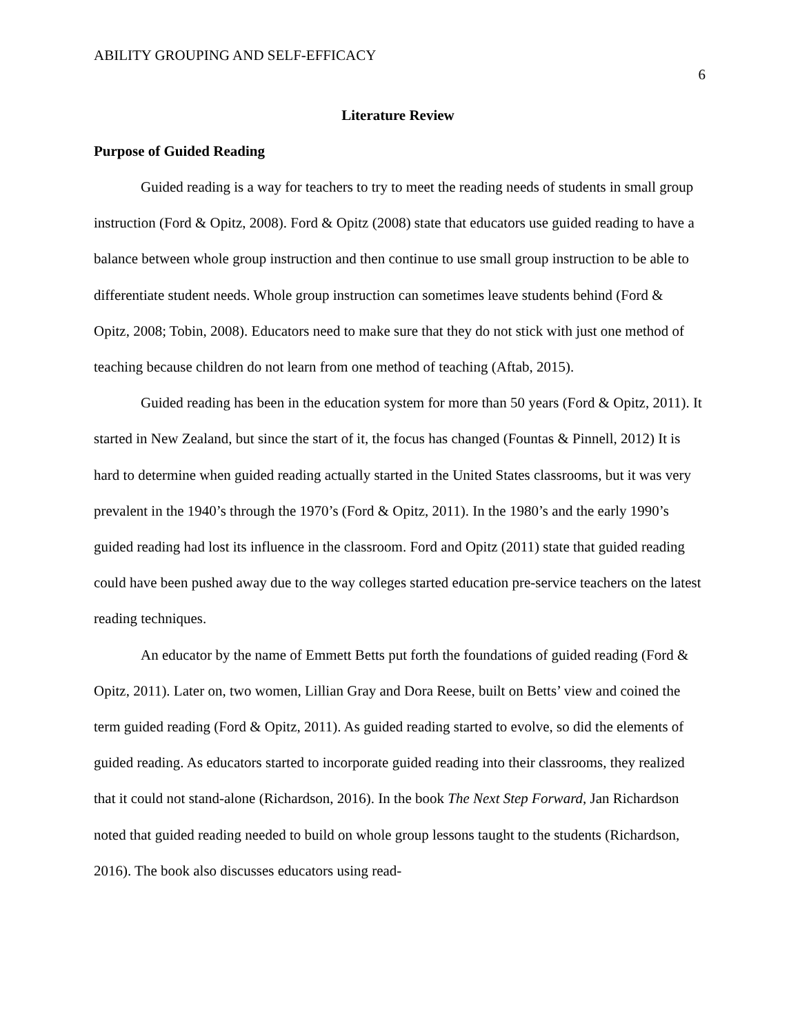ABILITY GROUPING AND SELF-EFFICACY 6
Literature Review
Purpose of Guided Reading
Guided reading is a way for teachers to try to meet the reading needs of students in small group instruction (Ford & Opitz, 2008). Ford & Opitz (2008) state that educators use guided reading to have a balance between whole group instruction and then continue to use small group instruction to be able to differentiate student needs. Whole group instruction can sometimes leave students behind (Ford & Opitz, 2008; Tobin, 2008). Educators need to make sure that they do not stick with just one method of teaching because children do not learn from one method of teaching (Aftab, 2015).
Guided reading has been in the education system for more than 50 years (Ford & Opitz, 2011). It started in New Zealand, but since the start of it, the focus has changed (Fountas & Pinnell, 2012) It is hard to determine when guided reading actually started in the United States classrooms, but it was very prevalent in the 1940’s through the 1970’s (Ford & Opitz, 2011). In the 1980’s and the early 1990’s guided reading had lost its influence in the classroom. Ford and Opitz (2011) state that guided reading could have been pushed away due to the way colleges started education pre-service teachers on the latest reading techniques.
An educator by the name of Emmett Betts put forth the foundations of guided reading (Ford & Opitz, 2011). Later on, two women, Lillian Gray and Dora Reese, built on Betts’ view and coined the term guided reading (Ford & Opitz, 2011). As guided reading started to evolve, so did the elements of guided reading. As educators started to incorporate guided reading into their classrooms, they realized that it could not stand-alone (Richardson, 2016). In the book The Next Step Forward, Jan Richardson noted that guided reading needed to build on whole group lessons taught to the students (Richardson, 2016). The book also discusses educators using read-